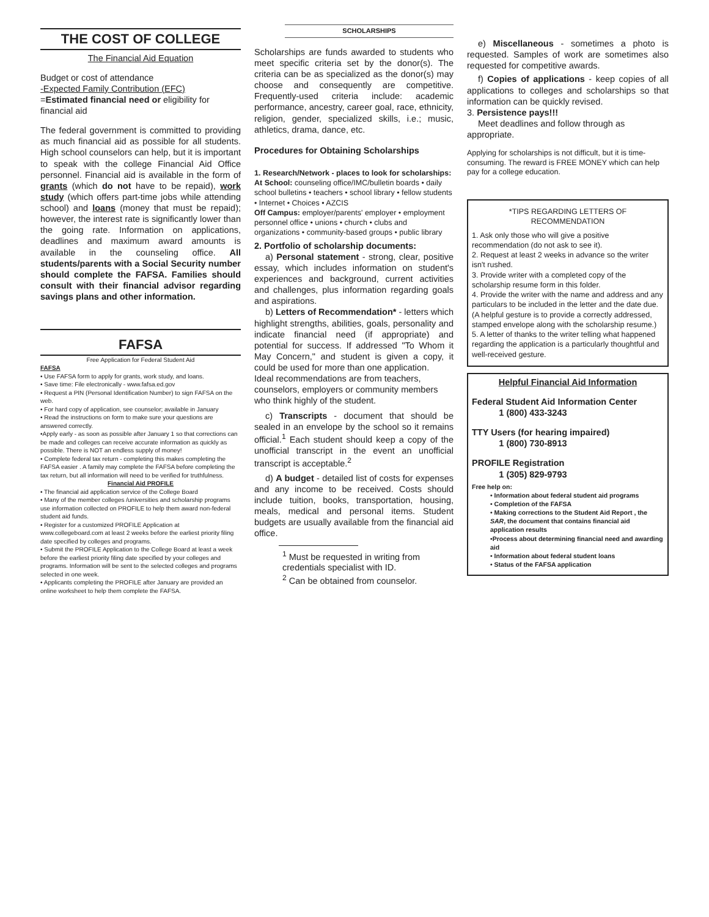THE COST OF COLLEGE
The Financial Aid Equation
Budget or cost of attendance
-Expected Family Contribution (EFC)
=Estimated financial need or eligibility for financial aid
The federal government is committed to providing as much financial aid as possible for all students. High school counselors can help, but it is important to speak with the college Financial Aid Office personnel. Financial aid is available in the form of grants (which do not have to be repaid), work study (which offers part-time jobs while attending school) and loans (money that must be repaid); however, the interest rate is significantly lower than the going rate. Information on applications, deadlines and maximum award amounts is available in the counseling office. All students/parents with a Social Security number should complete the FAFSA. Families should consult with their financial advisor regarding savings plans and other information.
FAFSA
Free Application for Federal Student Aid
FAFSA
• Use FAFSA form to apply for grants, work study, and loans.
• Save time: File electronically - www.fafsa.ed.gov
• Request a PIN (Personal Identification Number) to sign FAFSA on the web.
• For hard copy of application, see counselor; available in January
• Read the instructions on form to make sure your questions are answered correctly.
•Apply early - as soon as possible after January 1 so that corrections can be made and colleges can receive accurate information as quickly as possible. There is NOT an endless supply of money!
• Complete federal tax return - completing this makes completing the FAFSA easier . A family may complete the FAFSA before completing the tax return, but all information will need to be verified for truthfulness.
Financial Aid PROFILE
• The financial aid application service of the College Board
• Many of the member colleges /universities and scholarship programs use information collected on PROFILE to help them award non-federal student aid funds.
• Register for a customized PROFILE Application at www.collegeboard.com at least 2 weeks before the earliest priority filing date specified by colleges and programs.
• Submit the PROFILE Application to the College Board at least a week before the earliest priority filing date specified by your colleges and programs. Information will be sent to the selected colleges and programs selected in one week.
• Applicants completing the PROFILE after January are provided an online worksheet to help them complete the FAFSA.
SCHOLARSHIPS
Scholarships are funds awarded to students who meet specific criteria set by the donor(s). The criteria can be as specialized as the donor(s) may choose and consequently are competitive. Frequently-used criteria include: academic performance, ancestry, career goal, race, ethnicity, religion, gender, specialized skills, i.e.; music, athletics, drama, dance, etc.
Procedures for Obtaining Scholarships
1. Research/Network - places to look for scholarships:
At School: counseling office/IMC/bulletin boards • daily school bulletins • teachers • school library • fellow students • Internet • Choices • AZCIS
Off Campus: employer/parents' employer • employment personnel office • unions • church • clubs and organizations • community-based groups • public library
2. Portfolio of scholarship documents:
a) Personal statement - strong, clear, positive essay, which includes information on student's experiences and background, current activities and challenges, plus information regarding goals and aspirations.
b) Letters of Recommendation* - letters which highlight strengths, abilities, goals, personality and indicate financial need (if appropriate) and potential for success. If addressed "To Whom it May Concern," and student is given a copy, it could be used for more than one application.
Ideal recommendations are from teachers, counselors, employers or community members who think highly of the student.
c) Transcripts - document that should be sealed in an envelope by the school so it remains official.<sup>1</sup> Each student should keep a copy of the unofficial transcript in the event an unofficial transcript is acceptable.<sup>2</sup>
d) A budget - detailed list of costs for expenses and any income to be received. Costs should include tuition, books, transportation, housing, meals, medical and personal items. Student budgets are usually available from the financial aid office.
<sup>1</sup> Must be requested in writing from credentials specialist with ID.
<sup>2</sup> Can be obtained from counselor.
e) Miscellaneous - sometimes a photo is requested. Samples of work are sometimes also requested for competitive awards.
f) Copies of applications - keep copies of all applications to colleges and scholarships so that information can be quickly revised.
3. Persistence pays!!!
Meet deadlines and follow through as appropriate.
Applying for scholarships is not difficult, but it is time-consuming. The reward is FREE MONEY which can help pay for a college education.
*TIPS REGARDING LETTERS OF
RECOMMENDATION
1. Ask only those who will give a positive recommendation (do not ask to see it).
2. Request at least 2 weeks in advance so the writer isn't rushed.
3. Provide writer with a completed copy of the scholarship resume form in this folder.
4. Provide the writer with the name and address and any particulars to be included in the letter and the date due. (A helpful gesture is to provide a correctly addressed, stamped envelope along with the scholarship resume.)
5. A letter of thanks to the writer telling what happened regarding the application is a particularly thoughtful and well-received gesture.
Helpful Financial Aid Information
Federal Student Aid Information Center
1 (800) 433-3243
TTY Users (for hearing impaired)
1 (800) 730-8913
PROFILE Registration
1 (305) 829-9793
Free help on:
• Information about federal student aid programs
• Completion of the FAFSA
• Making corrections to the Student Aid Report , the SAR, the document that contains financial aid application results
•Process about determining financial need and awarding aid
• Information about federal student loans
• Status of the FAFSA application